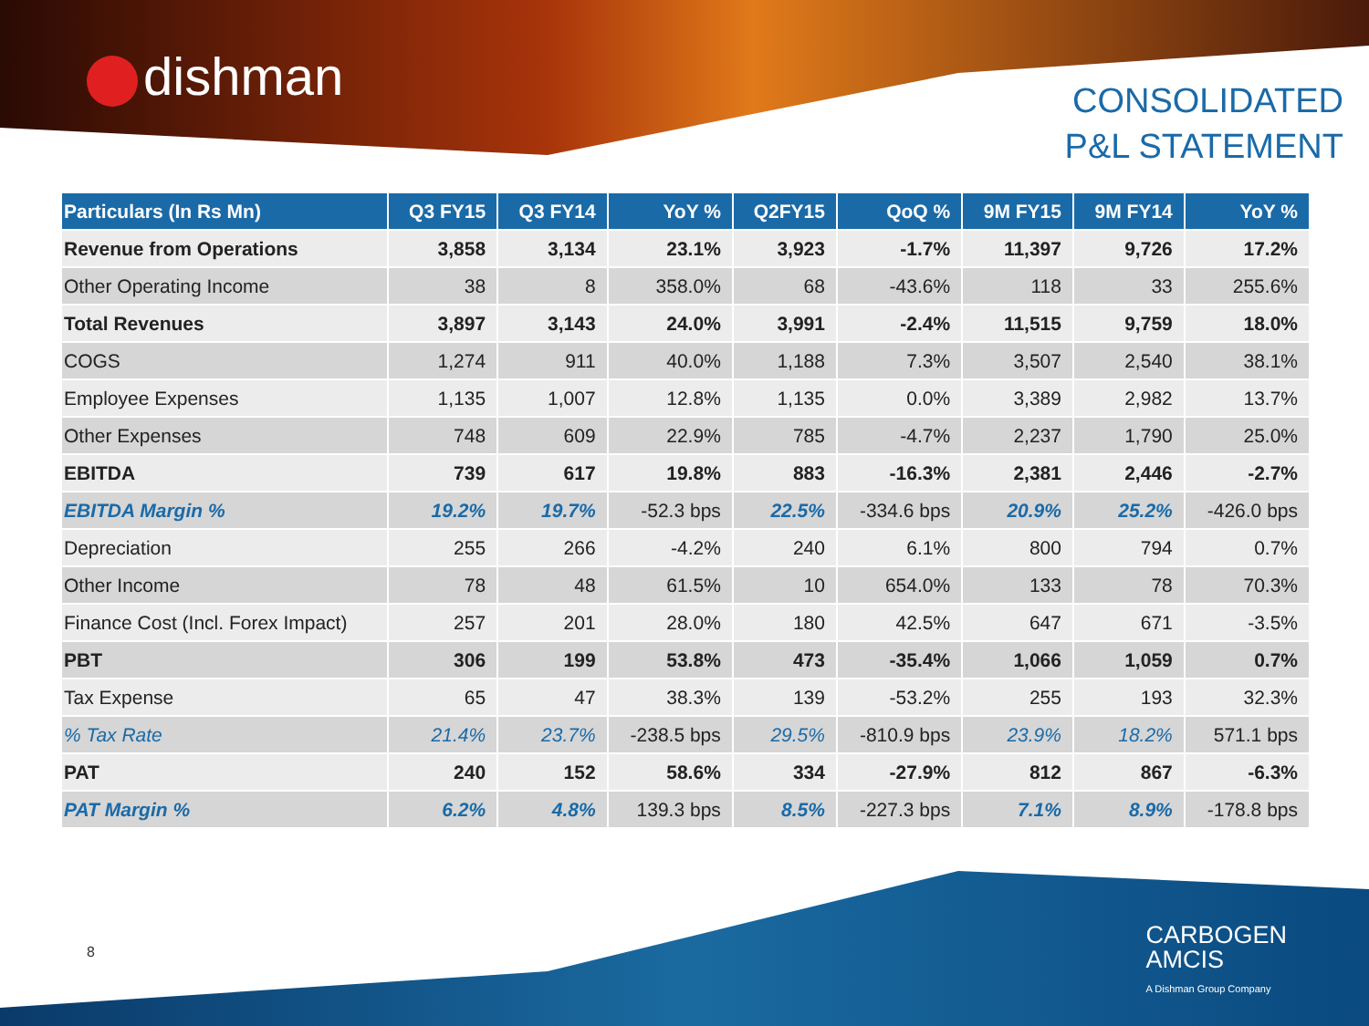dishman
CONSOLIDATED
P&L STATEMENT
| Particulars (In Rs Mn) | Q3 FY15 | Q3 FY14 | YoY % | Q2FY15 | QoQ % | 9M FY15 | 9M FY14 | YoY % |
| --- | --- | --- | --- | --- | --- | --- | --- | --- |
| Revenue from Operations | 3,858 | 3,134 | 23.1% | 3,923 | -1.7% | 11,397 | 9,726 | 17.2% |
| Other Operating Income | 38 | 8 | 358.0% | 68 | -43.6% | 118 | 33 | 255.6% |
| Total Revenues | 3,897 | 3,143 | 24.0% | 3,991 | -2.4% | 11,515 | 9,759 | 18.0% |
| COGS | 1,274 | 911 | 40.0% | 1,188 | 7.3% | 3,507 | 2,540 | 38.1% |
| Employee Expenses | 1,135 | 1,007 | 12.8% | 1,135 | 0.0% | 3,389 | 2,982 | 13.7% |
| Other Expenses | 748 | 609 | 22.9% | 785 | -4.7% | 2,237 | 1,790 | 25.0% |
| EBITDA | 739 | 617 | 19.8% | 883 | -16.3% | 2,381 | 2,446 | -2.7% |
| EBITDA Margin % | 19.2% | 19.7% | -52.3 bps | 22.5% | -334.6 bps | 20.9% | 25.2% | -426.0 bps |
| Depreciation | 255 | 266 | -4.2% | 240 | 6.1% | 800 | 794 | 0.7% |
| Other Income | 78 | 48 | 61.5% | 10 | 654.0% | 133 | 78 | 70.3% |
| Finance Cost (Incl. Forex Impact) | 257 | 201 | 28.0% | 180 | 42.5% | 647 | 671 | -3.5% |
| PBT | 306 | 199 | 53.8% | 473 | -35.4% | 1,066 | 1,059 | 0.7% |
| Tax Expense | 65 | 47 | 38.3% | 139 | -53.2% | 255 | 193 | 32.3% |
| % Tax Rate | 21.4% | 23.7% | -238.5 bps | 29.5% | -810.9 bps | 23.9% | 18.2% | 571.1 bps |
| PAT | 240 | 152 | 58.6% | 334 | -27.9% | 812 | 867 | -6.3% |
| PAT Margin % | 6.2% | 4.8% | 139.3 bps | 8.5% | -227.3 bps | 7.1% | 8.9% | -178.8 bps |
8
CARBOGEN
AMCIS
A Dishman Group Company